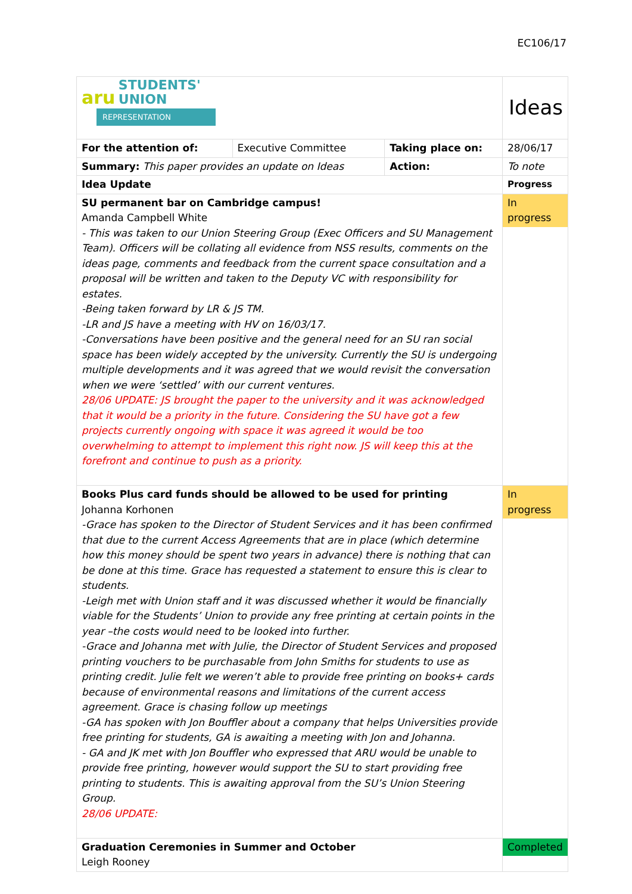EC106/17
| aru STUDENTS' UNION REPRESENTATION | | | Ideas |
| For the attention of: | Executive Committee | Taking place on: | 28/06/17 |
| Summary: This paper provides an update on Ideas | | Action: | To note |
| Idea Update | | | Progress |
| SU permanent bar on Cambridge campus! Amanda Campbell White - This was taken to our Union Steering Group (Exec Officers and SU Management Team). Officers will be collating all evidence from NSS results, comments on the ideas page, comments and feedback from the current space consultation and a proposal will be written and taken to the Deputy VC with responsibility for estates. -Being taken forward by LR & JS TM. -LR and JS have a meeting with HV on 16/03/17. -Conversations have been positive and the general need for an SU ran social space has been widely accepted by the university. Currently the SU is undergoing multiple developments and it was agreed that we would revisit the conversation when we were ‘settled’ with our current ventures. 28/06 UPDATE: JS brought the paper to the university and it was acknowledged that it would be a priority in the future. Considering the SU have got a few projects currently ongoing with space it was agreed it would be too overwhelming to attempt to implement this right now. JS will keep this at the forefront and continue to push as a priority. | | | In progress |
| Books Plus card funds should be allowed to be used for printing Johanna Korhonen -Grace has spoken to the Director of Student Services and it has been confirmed that due to the current Access Agreements that are in place (which determine how this money should be spent two years in advance) there is nothing that can be done at this time. Grace has requested a statement to ensure this is clear to students. -Leigh met with Union staff and it was discussed whether it would be financially viable for the Students’ Union to provide any free printing at certain points in the year –the costs would need to be looked into further. -Grace and Johanna met with Julie, the Director of Student Services and proposed printing vouchers to be purchasable from John Smiths for students to use as printing credit. Julie felt we weren’t able to provide free printing on books+ cards because of environmental reasons and limitations of the current access agreement. Grace is chasing follow up meetings -GA has spoken with Jon Bouffler about a company that helps Universities provide free printing for students, GA is awaiting a meeting with Jon and Johanna. - GA and JK met with Jon Bouffler who expressed that ARU would be unable to provide free printing, however would support the SU to start providing free printing to students. This is awaiting approval from the SU’s Union Steering Group. 28/06 UPDATE: | | | In progress |
| Graduation Ceremonies in Summer and October Leigh Rooney | | | Completed |